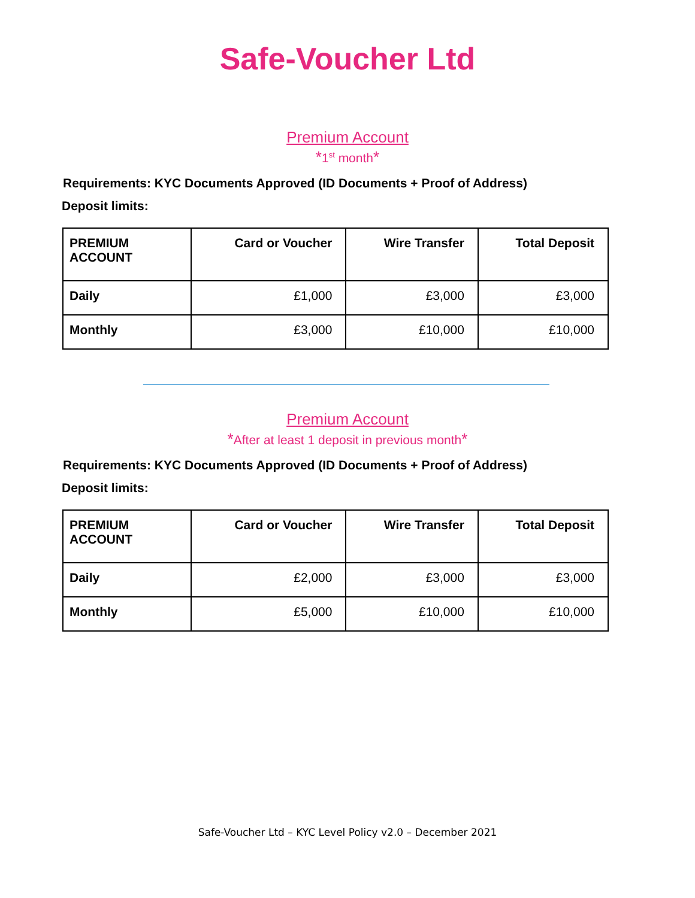Safe-Voucher Ltd
Premium Account
*1<sup>st</sup> month*
Requirements: KYC Documents Approved (ID Documents + Proof of Address)
Deposit limits:
| PREMIUM ACCOUNT | Card or Voucher | Wire Transfer | Total Deposit |
| --- | --- | --- | --- |
| Daily | £1,000 | £3,000 | £3,000 |
| Monthly | £3,000 | £10,000 | £10,000 |
Premium Account
*After at least 1 deposit in previous month*
Requirements: KYC Documents Approved (ID Documents + Proof of Address)
Deposit limits:
| PREMIUM ACCOUNT | Card or Voucher | Wire Transfer | Total Deposit |
| --- | --- | --- | --- |
| Daily | £2,000 | £3,000 | £3,000 |
| Monthly | £5,000 | £10,000 | £10,000 |
Safe-Voucher Ltd – KYC Level Policy v2.0 – December 2021